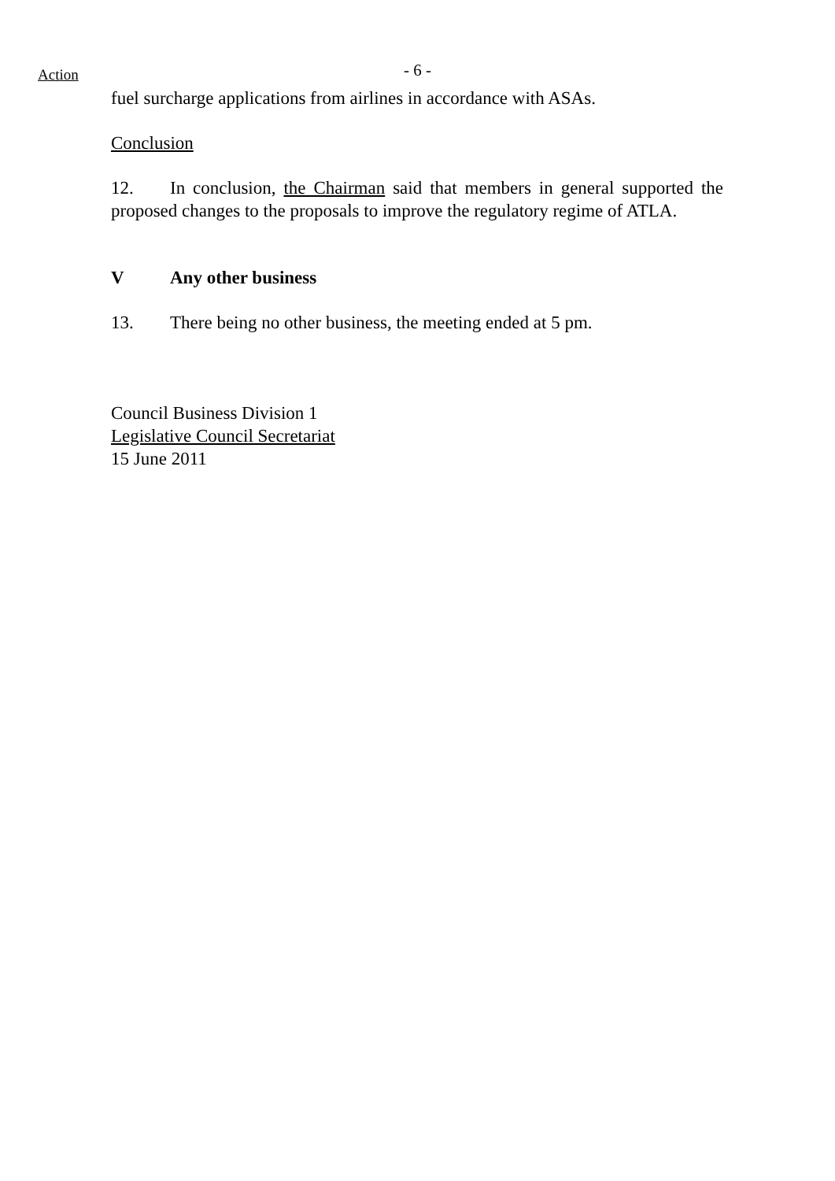Action
- 6 -
fuel surcharge applications from airlines in accordance with ASAs.
Conclusion
12. In conclusion, the Chairman said that members in general supported the proposed changes to the proposals to improve the regulatory regime of ATLA.
V Any other business
13. There being no other business, the meeting ended at 5 pm.
Council Business Division 1
Legislative Council Secretariat
15 June 2011